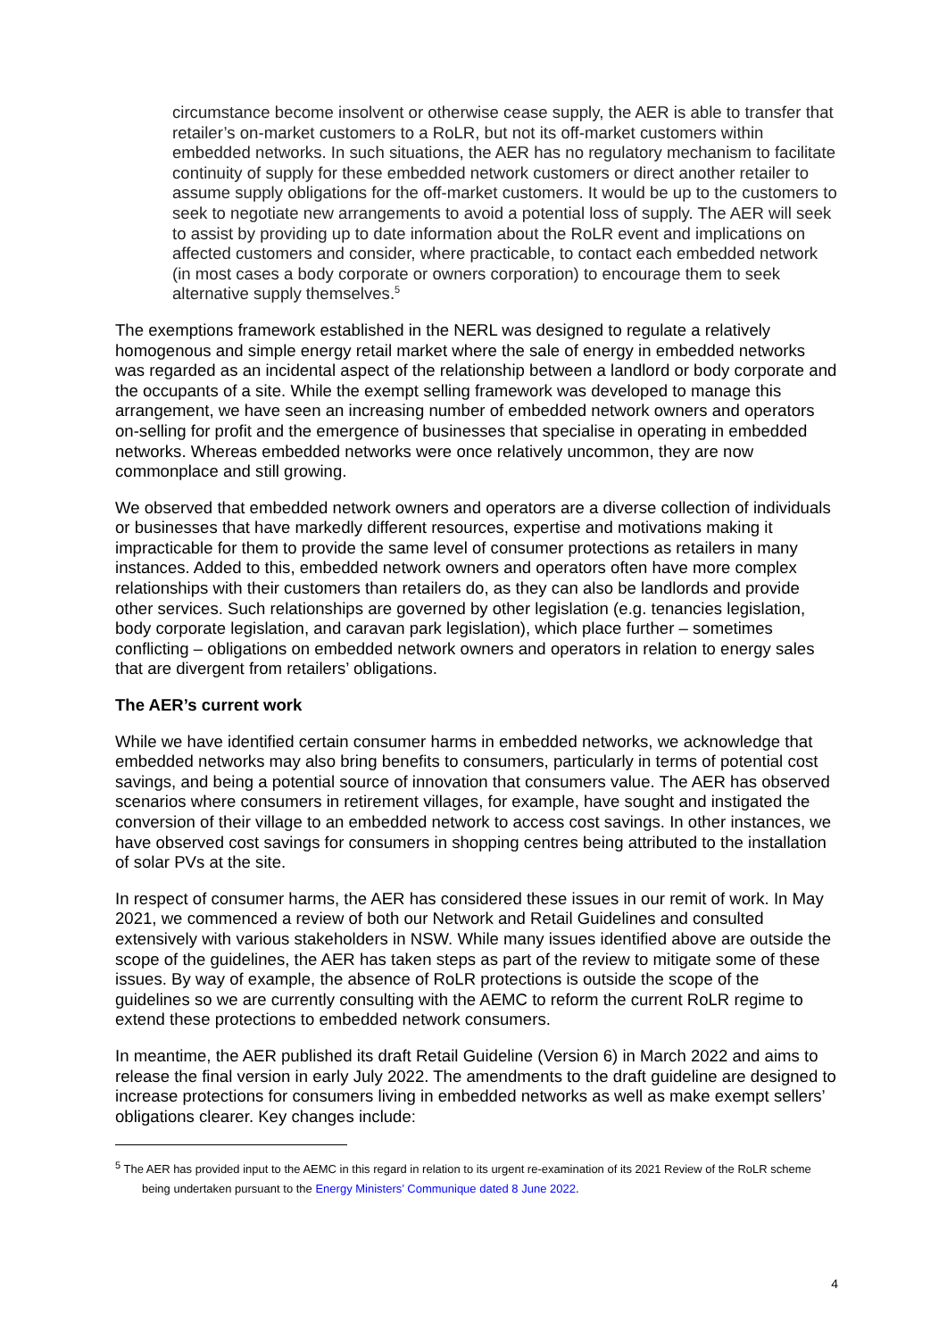circumstance become insolvent or otherwise cease supply, the AER is able to transfer that retailer’s on-market customers to a RoLR, but not its off-market customers within embedded networks. In such situations, the AER has no regulatory mechanism to facilitate continuity of supply for these embedded network customers or direct another retailer to assume supply obligations for the off-market customers. It would be up to the customers to seek to negotiate new arrangements to avoid a potential loss of supply. The AER will seek to assist by providing up to date information about the RoLR event and implications on affected customers and consider, where practicable, to contact each embedded network (in most cases a body corporate or owners corporation) to encourage them to seek alternative supply themselves.<sup>5</sup>
The exemptions framework established in the NERL was designed to regulate a relatively homogenous and simple energy retail market where the sale of energy in embedded networks was regarded as an incidental aspect of the relationship between a landlord or body corporate and the occupants of a site. While the exempt selling framework was developed to manage this arrangement, we have seen an increasing number of embedded network owners and operators on-selling for profit and the emergence of businesses that specialise in operating in embedded networks. Whereas embedded networks were once relatively uncommon, they are now commonplace and still growing.
We observed that embedded network owners and operators are a diverse collection of individuals or businesses that have markedly different resources, expertise and motivations making it impracticable for them to provide the same level of consumer protections as retailers in many instances. Added to this, embedded network owners and operators often have more complex relationships with their customers than retailers do, as they can also be landlords and provide other services. Such relationships are governed by other legislation (e.g. tenancies legislation, body corporate legislation, and caravan park legislation), which place further – sometimes conflicting – obligations on embedded network owners and operators in relation to energy sales that are divergent from retailers’ obligations.
The AER’s current work
While we have identified certain consumer harms in embedded networks, we acknowledge that embedded networks may also bring benefits to consumers, particularly in terms of potential cost savings, and being a potential source of innovation that consumers value. The AER has observed scenarios where consumers in retirement villages, for example, have sought and instigated the conversion of their village to an embedded network to access cost savings. In other instances, we have observed cost savings for consumers in shopping centres being attributed to the installation of solar PVs at the site.
In respect of consumer harms, the AER has considered these issues in our remit of work. In May 2021, we commenced a review of both our Network and Retail Guidelines and consulted extensively with various stakeholders in NSW. While many issues identified above are outside the scope of the guidelines, the AER has taken steps as part of the review to mitigate some of these issues. By way of example, the absence of RoLR protections is outside the scope of the guidelines so we are currently consulting with the AEMC to reform the current RoLR regime to extend these protections to embedded network consumers.
In meantime, the AER published its draft Retail Guideline (Version 6) in March 2022 and aims to release the final version in early July 2022. The amendments to the draft guideline are designed to increase protections for consumers living in embedded networks as well as make exempt sellers’ obligations clearer. Key changes include:
<sup>5</sup> The AER has provided input to the AEMC in this regard in relation to its urgent re-examination of its 2021 Review of the RoLR scheme being undertaken pursuant to the Energy Ministers’ Communique dated 8 June 2022.
4